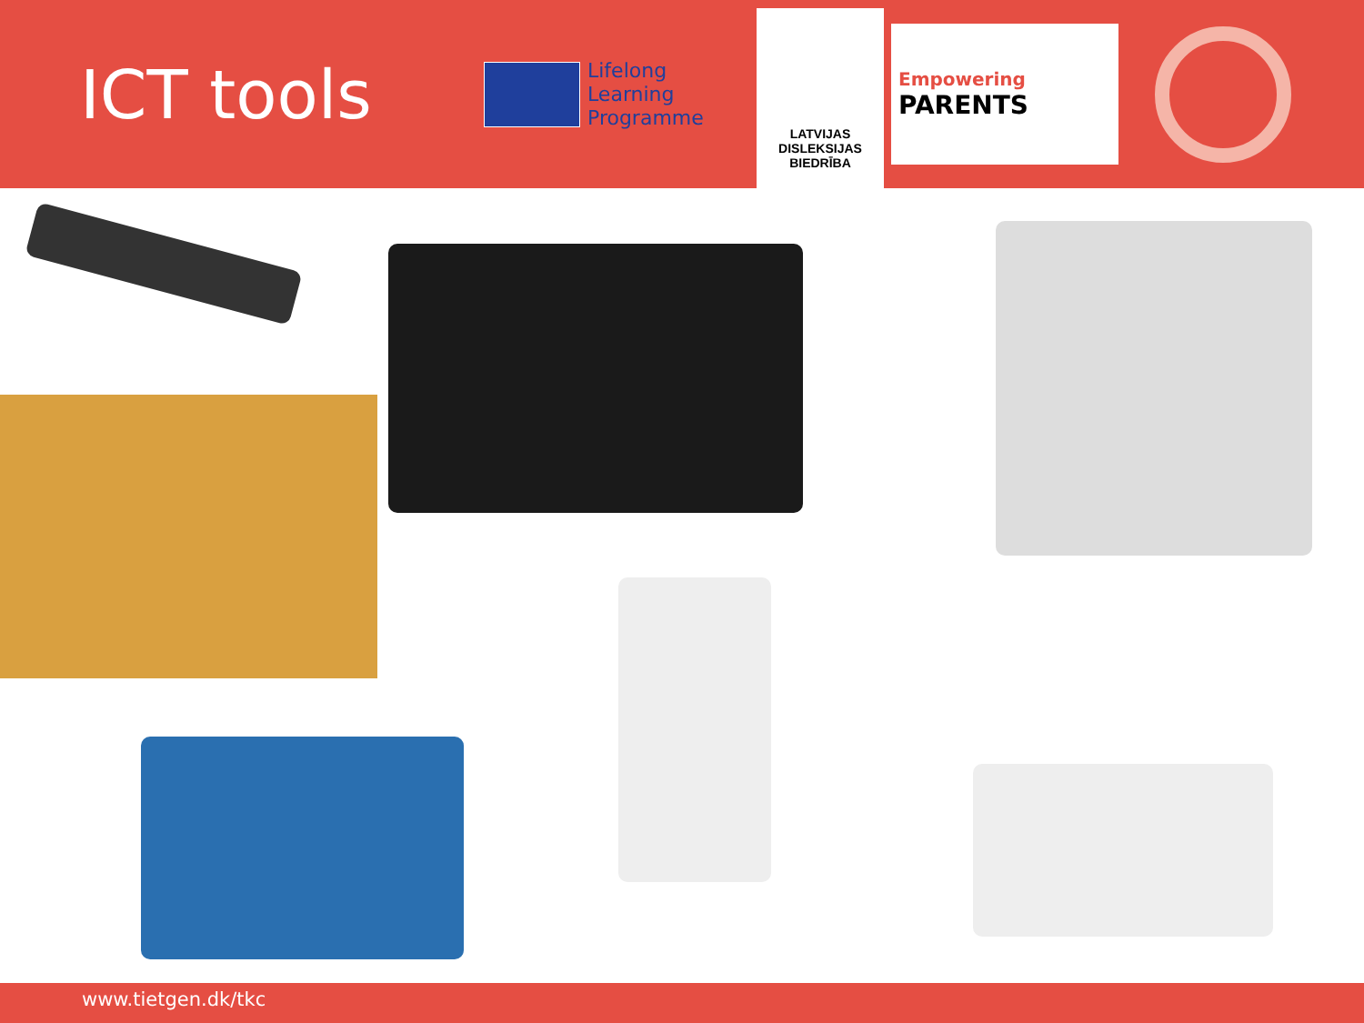ICT tools
Lifelong
Learning
Programme
LATVIJAS
DISLEKSIJAS
BIEDRĪBA
Empowering
PARENTS
www.tietgen.dk/tkc